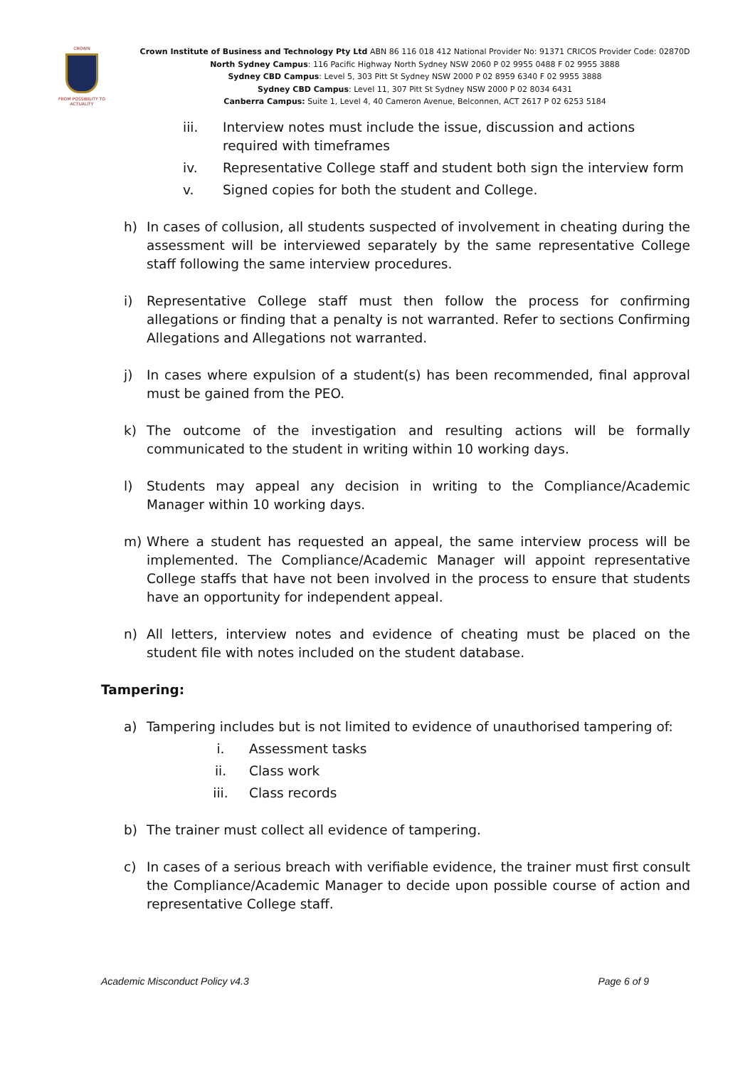CROWN
FROM POSSIBILITY TO ACTUALITY
Crown Institute of Business and Technology Pty Ltd ABN 86 116 018 412 National Provider No: 91371 CRICOS Provider Code: 02870D
North Sydney Campus: 116 Pacific Highway North Sydney NSW 2060 P 02 9955 0488 F 02 9955 3888
Sydney CBD Campus: Level 5, 303 Pitt St Sydney NSW 2000 P 02 8959 6340 F 02 9955 3888
Sydney CBD Campus: Level 11, 307 Pitt St Sydney NSW 2000 P 02 8034 6431
Canberra Campus: Suite 1, Level 4, 40 Cameron Avenue, Belconnen, ACT 2617 P 02 6253 5184
iii. Interview notes must include the issue, discussion and actions required with timeframes
iv. Representative College staff and student both sign the interview form
v. Signed copies for both the student and College.
h) In cases of collusion, all students suspected of involvement in cheating during the assessment will be interviewed separately by the same representative College staff following the same interview procedures.
i) Representative College staff must then follow the process for confirming allegations or finding that a penalty is not warranted. Refer to sections Confirming Allegations and Allegations not warranted.
j) In cases where expulsion of a student(s) has been recommended, final approval must be gained from the PEO.
k) The outcome of the investigation and resulting actions will be formally communicated to the student in writing within 10 working days.
l) Students may appeal any decision in writing to the Compliance/Academic Manager within 10 working days.
m) Where a student has requested an appeal, the same interview process will be implemented. The Compliance/Academic Manager will appoint representative College staffs that have not been involved in the process to ensure that students have an opportunity for independent appeal.
n) All letters, interview notes and evidence of cheating must be placed on the student file with notes included on the student database.
Tampering:
a) Tampering includes but is not limited to evidence of unauthorised tampering of:
i. Assessment tasks
ii. Class work
iii. Class records
b) The trainer must collect all evidence of tampering.
c) In cases of a serious breach with verifiable evidence, the trainer must first consult the Compliance/Academic Manager to decide upon possible course of action and representative College staff.
Academic Misconduct Policy v4.3 Page 6 of 9